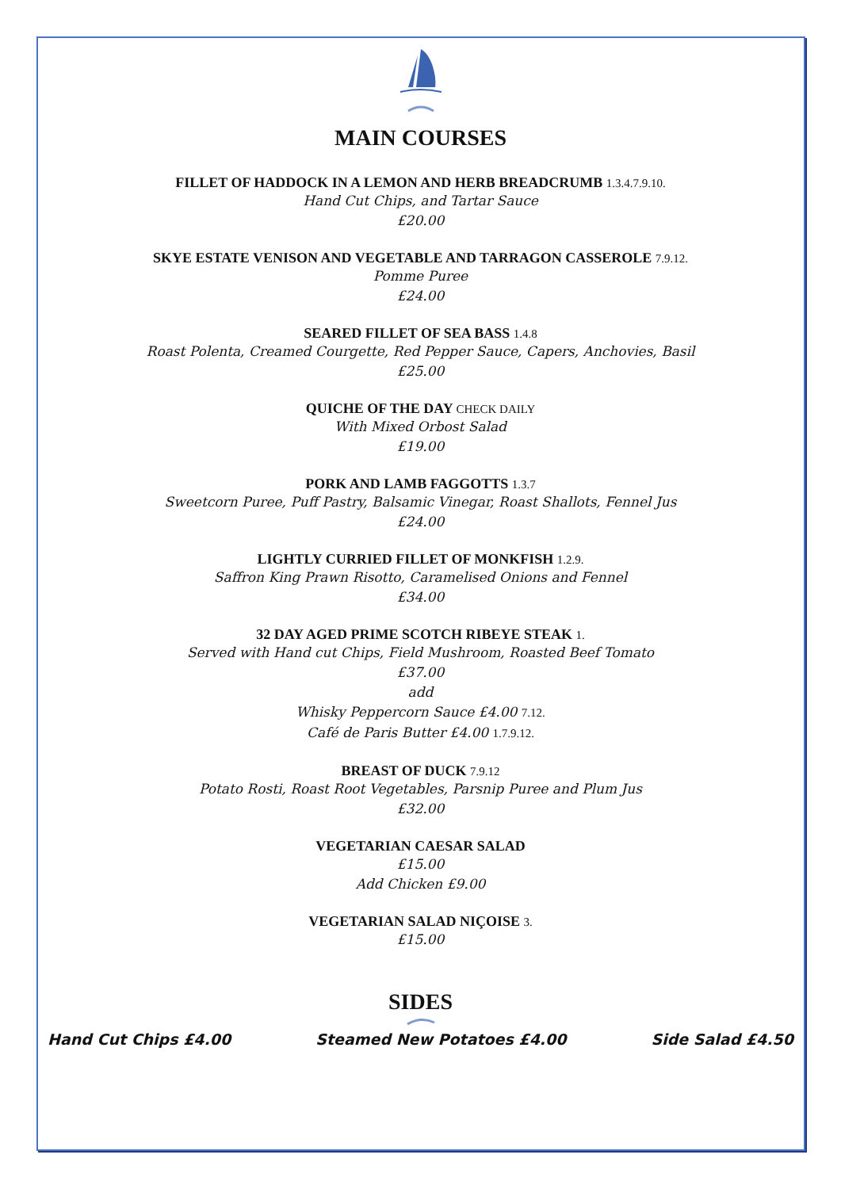MAIN COURSES
FILLET OF HADDOCK IN A LEMON AND HERB BREADCRUMB 1.3.4.7.9.10.
Hand Cut Chips, and Tartar Sauce
£20.00
SKYE ESTATE VENISON AND VEGETABLE AND TARRAGON CASSEROLE 7.9.12.
Pomme Puree
£24.00
SEARED FILLET OF SEA BASS 1.4.8
Roast Polenta, Creamed Courgette, Red Pepper Sauce, Capers, Anchovies, Basil
£25.00
QUICHE OF THE DAY CHECK DAILY
With Mixed Orbost Salad
£19.00
PORK AND LAMB FAGGOTTS 1.3.7
Sweetcorn Puree, Puff Pastry, Balsamic Vinegar, Roast Shallots, Fennel Jus
£24.00
LIGHTLY CURRIED FILLET OF MONKFISH 1.2.9.
Saffron King Prawn Risotto, Caramelised Onions and Fennel
£34.00
32 DAY AGED PRIME SCOTCH RIBEYE STEAK 1.
Served with Hand cut Chips, Field Mushroom, Roasted Beef Tomato
£37.00
add
Whisky Peppercorn Sauce £4.00 7.12.
Café de Paris Butter £4.00 1.7.9.12.
BREAST OF DUCK 7.9.12
Potato Rosti, Roast Root Vegetables, Parsnip Puree and Plum Jus
£32.00
VEGETARIAN CAESAR SALAD
£15.00
Add Chicken £9.00
VEGETARIAN SALAD NIÇOISE 3.
£15.00
SIDES
Hand Cut Chips £4.00 Steamed New Potatoes £4.00 Side Salad £4.50